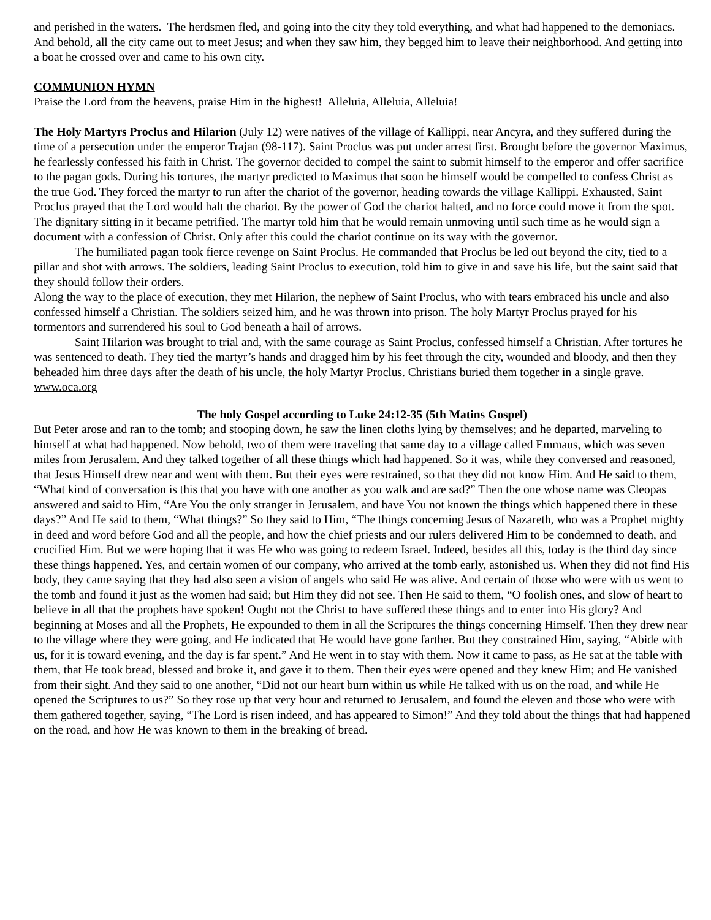and perished in the waters. The herdsmen fled, and going into the city they told everything, and what had happened to the demoniacs. And behold, all the city came out to meet Jesus; and when they saw him, they begged him to leave their neighborhood. And getting into a boat he crossed over and came to his own city.
COMMUNION HYMN
Praise the Lord from the heavens, praise Him in the highest! Alleluia, Alleluia, Alleluia!
The Holy Martyrs Proclus and Hilarion (July 12) were natives of the village of Kallippi, near Ancyra, and they suffered during the time of a persecution under the emperor Trajan (98-117). Saint Proclus was put under arrest first. Brought before the governor Maximus, he fearlessly confessed his faith in Christ. The governor decided to compel the saint to submit himself to the emperor and offer sacrifice to the pagan gods. During his tortures, the martyr predicted to Maximus that soon he himself would be compelled to confess Christ as the true God. They forced the martyr to run after the chariot of the governor, heading towards the village Kallippi. Exhausted, Saint Proclus prayed that the Lord would halt the chariot. By the power of God the chariot halted, and no force could move it from the spot. The dignitary sitting in it became petrified. The martyr told him that he would remain unmoving until such time as he would sign a document with a confession of Christ. Only after this could the chariot continue on its way with the governor.
The humiliated pagan took fierce revenge on Saint Proclus. He commanded that Proclus be led out beyond the city, tied to a pillar and shot with arrows. The soldiers, leading Saint Proclus to execution, told him to give in and save his life, but the saint said that they should follow their orders.
Along the way to the place of execution, they met Hilarion, the nephew of Saint Proclus, who with tears embraced his uncle and also confessed himself a Christian. The soldiers seized him, and he was thrown into prison. The holy Martyr Proclus prayed for his tormentors and surrendered his soul to God beneath a hail of arrows.
Saint Hilarion was brought to trial and, with the same courage as Saint Proclus, confessed himself a Christian. After tortures he was sentenced to death. They tied the martyr’s hands and dragged him by his feet through the city, wounded and bloody, and then they beheaded him three days after the death of his uncle, the holy Martyr Proclus. Christians buried them together in a single grave.
www.oca.org
The holy Gospel according to Luke 24:12-35 (5th Matins Gospel)
But Peter arose and ran to the tomb; and stooping down, he saw the linen cloths lying by themselves; and he departed, marveling to himself at what had happened. Now behold, two of them were traveling that same day to a village called Emmaus, which was seven miles from Jerusalem. And they talked together of all these things which had happened. So it was, while they conversed and reasoned, that Jesus Himself drew near and went with them. But their eyes were restrained, so that they did not know Him. And He said to them, “What kind of conversation is this that you have with one another as you walk and are sad?” Then the one whose name was Cleopas answered and said to Him, “Are You the only stranger in Jerusalem, and have You not known the things which happened there in these days?” And He said to them, “What things?” So they said to Him, “The things concerning Jesus of Nazareth, who was a Prophet mighty in deed and word before God and all the people, and how the chief priests and our rulers delivered Him to be condemned to death, and crucified Him. But we were hoping that it was He who was going to redeem Israel. Indeed, besides all this, today is the third day since these things happened. Yes, and certain women of our company, who arrived at the tomb early, astonished us. When they did not find His body, they came saying that they had also seen a vision of angels who said He was alive. And certain of those who were with us went to the tomb and found it just as the women had said; but Him they did not see. Then He said to them, “O foolish ones, and slow of heart to believe in all that the prophets have spoken! Ought not the Christ to have suffered these things and to enter into His glory? And beginning at Moses and all the Prophets, He expounded to them in all the Scriptures the things concerning Himself. Then they drew near to the village where they were going, and He indicated that He would have gone farther. But they constrained Him, saying, “Abide with us, for it is toward evening, and the day is far spent.” And He went in to stay with them. Now it came to pass, as He sat at the table with them, that He took bread, blessed and broke it, and gave it to them. Then their eyes were opened and they knew Him; and He vanished from their sight. And they said to one another, “Did not our heart burn within us while He talked with us on the road, and while He opened the Scriptures to us?” So they rose up that very hour and returned to Jerusalem, and found the eleven and those who were with them gathered together, saying, “The Lord is risen indeed, and has appeared to Simon!” And they told about the things that had happened on the road, and how He was known to them in the breaking of bread.